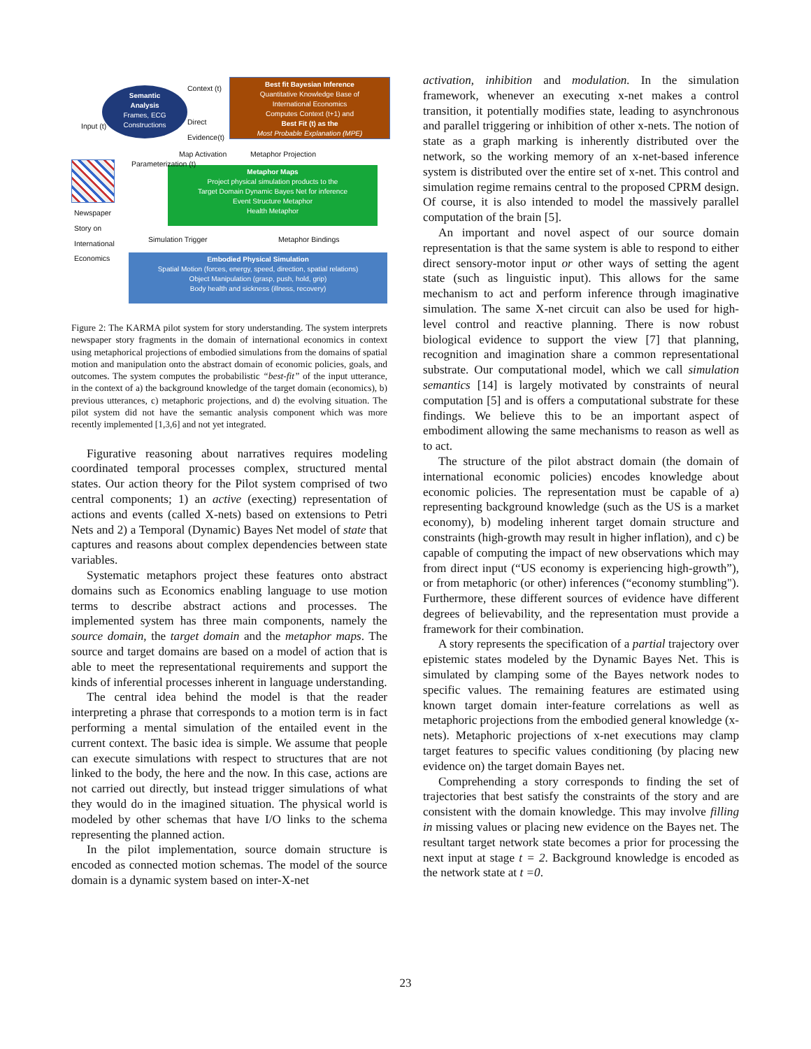Semantic
Analysis
Frames, ECG
Constructions
Best fit Bayesian Inference
Quantitative Knowledge Base of
International Economics
Computes Context (t+1) and
Best Fit (t) as the
Most Probable Explanation (MPE)
Metaphor Maps
Project physical simulation products to the
Target Domain Dynamic Bayes Net for inference
Event Structure Metaphor
Health Metaphor
Embodied Physical Simulation
Spatial Motion (forces, energy, speed, direction, spatial relations)
Object Manipulation (grasp, push, hold, grip)
Body health and sickness (illness, recovery)
Context (t)
Direct
Evidence(t)
Map Activation Metaphor Projection
Newspaper
Story on
International
Economics
Input (t)
Parameterization (t)
Simulation Trigger Metaphor Bindings
Figure 2: The KARMA pilot system for story understanding. The system interprets newspaper story fragments in the domain of international economics in context using metaphorical projections of embodied simulations from the domains of spatial motion and manipulation onto the abstract domain of economic policies, goals, and outcomes. The system computes the probabilistic “best-fit” of the input utterance, in the context of a) the background knowledge of the target domain (economics), b) previous utterances, c) metaphoric projections, and d) the evolving situation. The pilot system did not have the semantic analysis component which was more recently implemented [1,3,6] and not yet integrated.
Figurative reasoning about narratives requires modeling coordinated temporal processes complex, structured mental states. Our action theory for the Pilot system comprised of two central components; 1) an active (execting) representation of actions and events (called X-nets) based on extensions to Petri Nets and 2) a Temporal (Dynamic) Bayes Net model of state that captures and reasons about complex dependencies between state variables.
Systematic metaphors project these features onto abstract domains such as Economics enabling language to use motion terms to describe abstract actions and processes. The implemented system has three main components, namely the source domain, the target domain and the metaphor maps. The source and target domains are based on a model of action that is able to meet the representational requirements and support the kinds of inferential processes inherent in language understanding.
The central idea behind the model is that the reader interpreting a phrase that corresponds to a motion term is in fact performing a mental simulation of the entailed event in the current context. The basic idea is simple. We assume that people can execute simulations with respect to structures that are not linked to the body, the here and the now. In this case, actions are not carried out directly, but instead trigger simulations of what they would do in the imagined situation. The physical world is modeled by other schemas that have I/O links to the schema representing the planned action.
In the pilot implementation, source domain structure is encoded as connected motion schemas. The model of the source domain is a dynamic system based on inter-X-net
activation, inhibition and modulation. In the simulation framework, whenever an executing x-net makes a control transition, it potentially modifies state, leading to asynchronous and parallel triggering or inhibition of other x-nets. The notion of state as a graph marking is inherently distributed over the network, so the working memory of an x-net-based inference system is distributed over the entire set of x-net. This control and simulation regime remains central to the proposed CPRM design. Of course, it is also intended to model the massively parallel computation of the brain [5].
An important and novel aspect of our source domain representation is that the same system is able to respond to either direct sensory-motor input or other ways of setting the agent state (such as linguistic input). This allows for the same mechanism to act and perform inference through imaginative simulation. The same X-net circuit can also be used for high-level control and reactive planning. There is now robust biological evidence to support the view [7] that planning, recognition and imagination share a common representational substrate. Our computational model, which we call simulation semantics [14] is largely motivated by constraints of neural computation [5] and is offers a computational substrate for these findings. We believe this to be an important aspect of embodiment allowing the same mechanisms to reason as well as to act.
The structure of the pilot abstract domain (the domain of international economic policies) encodes knowledge about economic policies. The representation must be capable of a) representing background knowledge (such as the US is a market economy), b) modeling inherent target domain structure and constraints (high-growth may result in higher inflation), and c) be capable of computing the impact of new observations which may from direct input (“US economy is experiencing high-growth”), or from metaphoric (or other) inferences (“economy stumbling"). Furthermore, these different sources of evidence have different degrees of believability, and the representation must provide a framework for their combination.
A story represents the specification of a partial trajectory over epistemic states modeled by the Dynamic Bayes Net. This is simulated by clamping some of the Bayes network nodes to specific values. The remaining features are estimated using known target domain inter-feature correlations as well as metaphoric projections from the embodied general knowledge (x-nets). Metaphoric projections of x-net executions may clamp target features to specific values conditioning (by placing new evidence on) the target domain Bayes net.
Comprehending a story corresponds to finding the set of trajectories that best satisfy the constraints of the story and are consistent with the domain knowledge. This may involve filling in missing values or placing new evidence on the Bayes net. The resultant target network state becomes a prior for processing the next input at stage t = 2. Background knowledge is encoded as the network state at t =0.
23